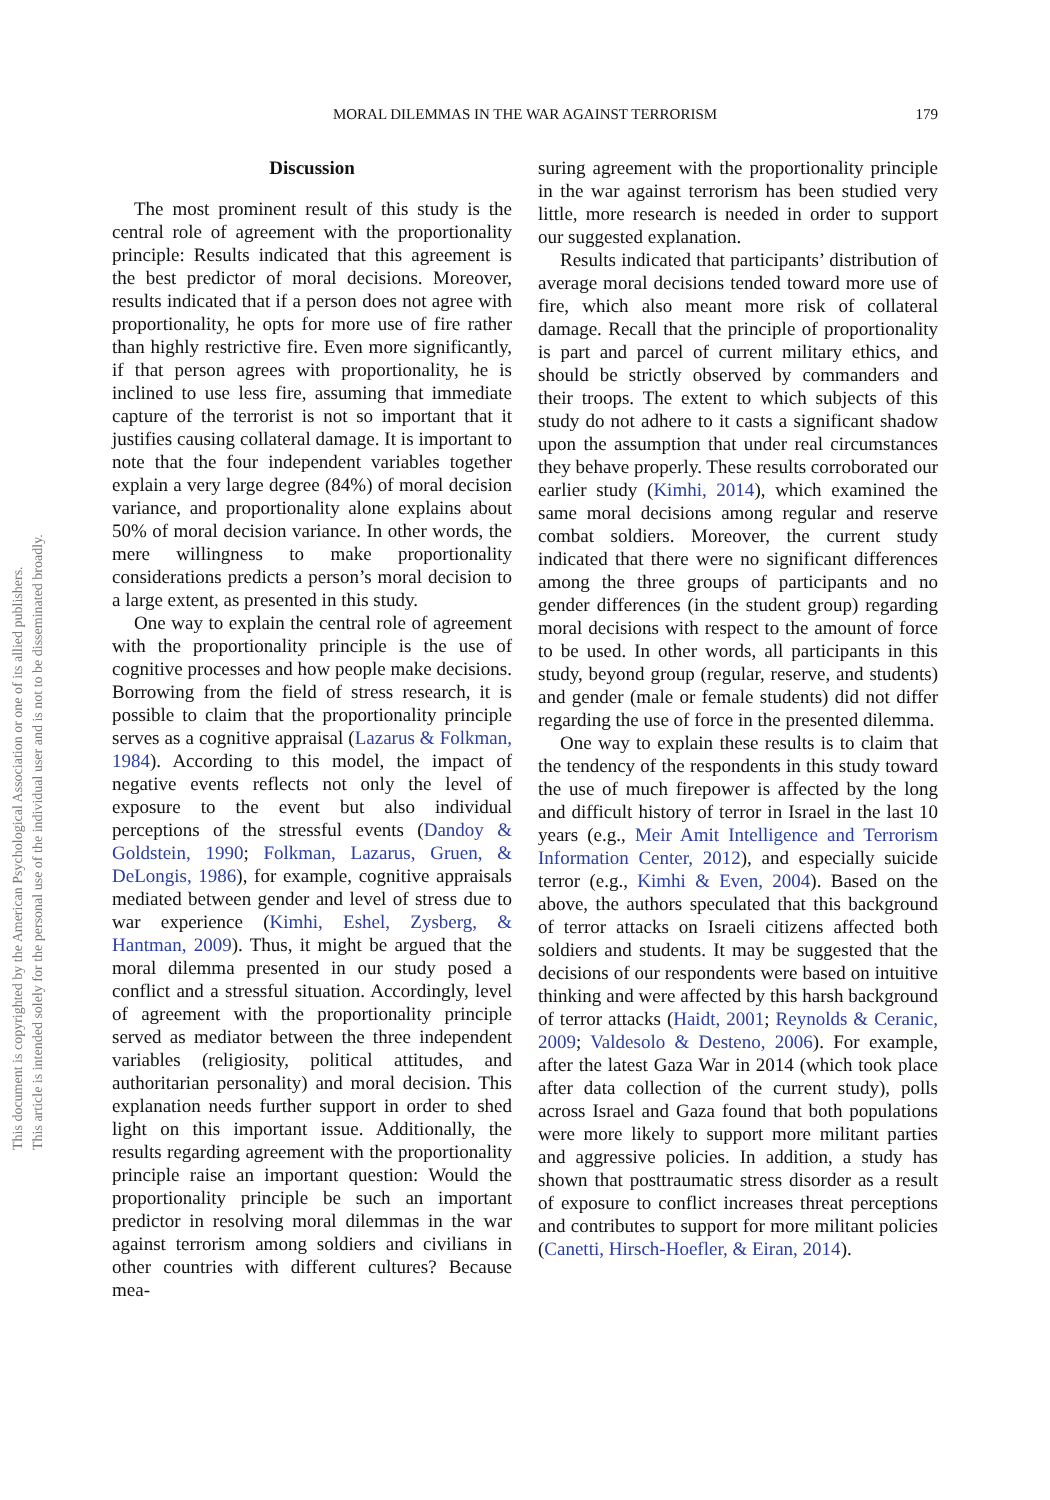MORAL DILEMMAS IN THE WAR AGAINST TERRORISM
179
This document is copyrighted by the American Psychological Association or one of its allied publishers.
This article is intended solely for the personal use of the individual user and is not to be disseminated broadly.
Discussion
The most prominent result of this study is the central role of agreement with the proportionality principle: Results indicated that this agreement is the best predictor of moral decisions. Moreover, results indicated that if a person does not agree with proportionality, he opts for more use of fire rather than highly restrictive fire. Even more significantly, if that person agrees with proportionality, he is inclined to use less fire, assuming that immediate capture of the terrorist is not so important that it justifies causing collateral damage. It is important to note that the four independent variables together explain a very large degree (84%) of moral decision variance, and proportionality alone explains about 50% of moral decision variance. In other words, the mere willingness to make proportionality considerations predicts a person’s moral decision to a large extent, as presented in this study.
One way to explain the central role of agreement with the proportionality principle is the use of cognitive processes and how people make decisions. Borrowing from the field of stress research, it is possible to claim that the proportionality principle serves as a cognitive appraisal (Lazarus & Folkman, 1984). According to this model, the impact of negative events reflects not only the level of exposure to the event but also individual perceptions of the stressful events (Dandoy & Goldstein, 1990; Folkman, Lazarus, Gruen, & DeLongis, 1986), for example, cognitive appraisals mediated between gender and level of stress due to war experience (Kimhi, Eshel, Zysberg, & Hantman, 2009). Thus, it might be argued that the moral dilemma presented in our study posed a conflict and a stressful situation. Accordingly, level of agreement with the proportionality principle served as mediator between the three independent variables (religiosity, political attitudes, and authoritarian personality) and moral decision. This explanation needs further support in order to shed light on this important issue. Additionally, the results regarding agreement with the proportionality principle raise an important question: Would the proportionality principle be such an important predictor in resolving moral dilemmas in the war against terrorism among soldiers and civilians in other countries with different cultures? Because mea-
suring agreement with the proportionality principle in the war against terrorism has been studied very little, more research is needed in order to support our suggested explanation.
Results indicated that participants’ distribution of average moral decisions tended toward more use of fire, which also meant more risk of collateral damage. Recall that the principle of proportionality is part and parcel of current military ethics, and should be strictly observed by commanders and their troops. The extent to which subjects of this study do not adhere to it casts a significant shadow upon the assumption that under real circumstances they behave properly. These results corroborated our earlier study (Kimhi, 2014), which examined the same moral decisions among regular and reserve combat soldiers. Moreover, the current study indicated that there were no significant differences among the three groups of participants and no gender differences (in the student group) regarding moral decisions with respect to the amount of force to be used. In other words, all participants in this study, beyond group (regular, reserve, and students) and gender (male or female students) did not differ regarding the use of force in the presented dilemma.
One way to explain these results is to claim that the tendency of the respondents in this study toward the use of much firepower is affected by the long and difficult history of terror in Israel in the last 10 years (e.g., Meir Amit Intelligence and Terrorism Information Center, 2012), and especially suicide terror (e.g., Kimhi & Even, 2004). Based on the above, the authors speculated that this background of terror attacks on Israeli citizens affected both soldiers and students. It may be suggested that the decisions of our respondents were based on intuitive thinking and were affected by this harsh background of terror attacks (Haidt, 2001; Reynolds & Ceranic, 2009; Valdesolo & Desteno, 2006). For example, after the latest Gaza War in 2014 (which took place after data collection of the current study), polls across Israel and Gaza found that both populations were more likely to support more militant parties and aggressive policies. In addition, a study has shown that posttraumatic stress disorder as a result of exposure to conflict increases threat perceptions and contributes to support for more militant policies (Canetti, Hirsch-Hoefler, & Eiran, 2014).